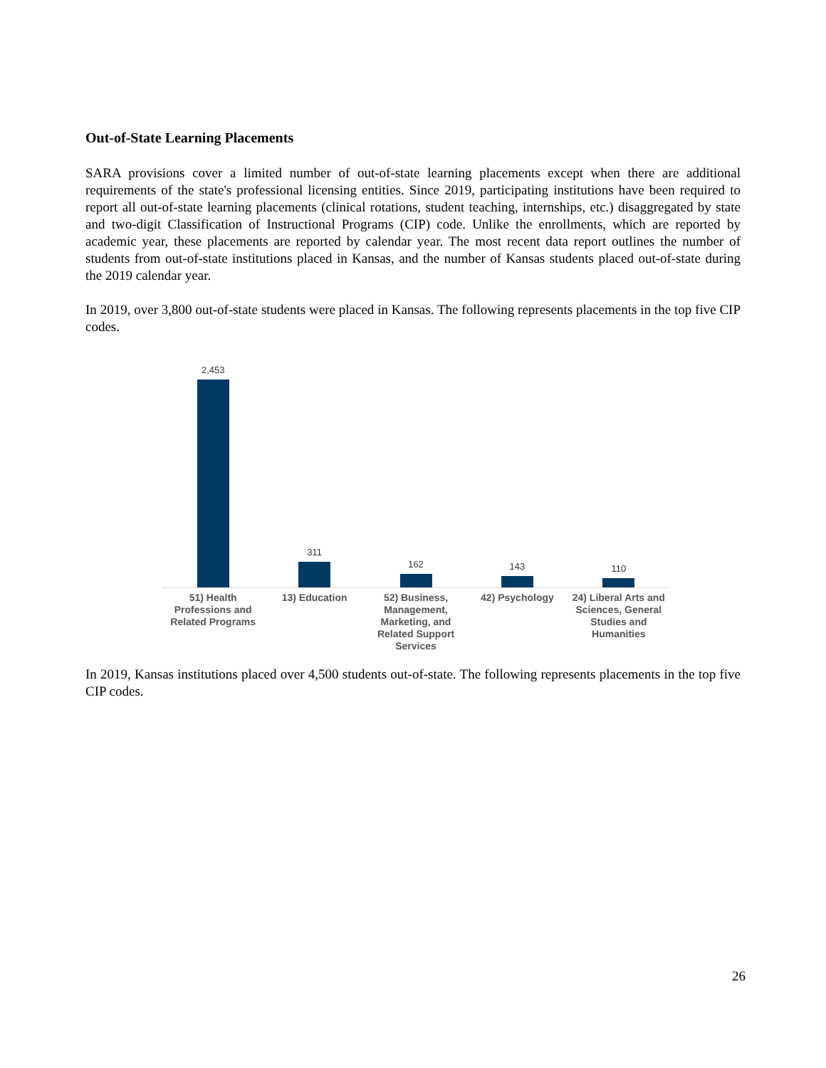Out-of-State Learning Placements
SARA provisions cover a limited number of out-of-state learning placements except when there are additional requirements of the state's professional licensing entities. Since 2019, participating institutions have been required to report all out-of-state learning placements (clinical rotations, student teaching, internships, etc.) disaggregated by state and two-digit Classification of Instructional Programs (CIP) code. Unlike the enrollments, which are reported by academic year, these placements are reported by calendar year. The most recent data report outlines the number of students from out-of-state institutions placed in Kansas, and the number of Kansas students placed out-of-state during the 2019 calendar year.
In 2019, over 3,800 out-of-state students were placed in Kansas. The following represents placements in the top five CIP codes.
2,453 311 162 143 110
51) Health Professions and Related Programs
13) Education 52) Business, Management, Marketing, and Related Support Services
42) Psychology 24) Liberal Arts and Sciences, General Studies and Humanities
In 2019, Kansas institutions placed over 4,500 students out-of-state. The following represents placements in the top five CIP codes.
26